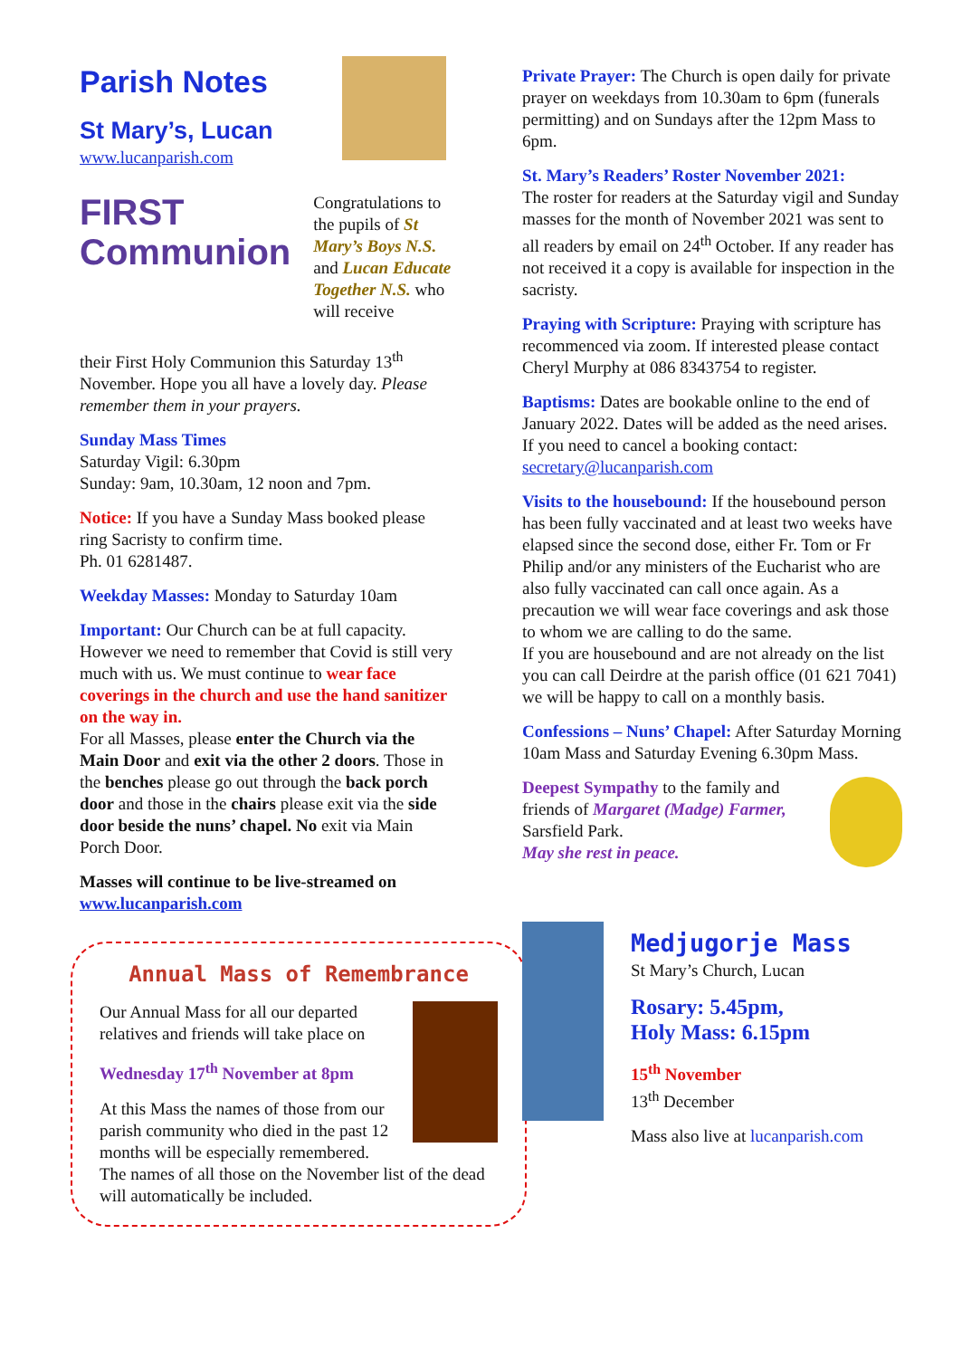Parish Notes
St Mary’s, Lucan
www.lucanparish.com
FIRST
Communion
Congratulations to the pupils of St Mary’s Boys N.S. and Lucan Educate Together N.S. who will receive
their First Holy Communion this Saturday 13<sup>th</sup> November. Hope you all have a lovely day. Please remember them in your prayers.
Sunday Mass Times
Saturday Vigil: 6.30pm
Sunday: 9am, 10.30am, 12 noon and 7pm.
Notice: If you have a Sunday Mass booked please ring Sacristy to confirm time.
Ph. 01 6281487.
Weekday Masses: Monday to Saturday 10am
Important: Our Church can be at full capacity. However we need to remember that Covid is still very much with us. We must continue to wear face coverings in the church and use the hand sanitizer on the way in.
For all Masses, please enter the Church via the Main Door and exit via the other 2 doors. Those in the benches please go out through the back porch door and those in the chairs please exit via the side door beside the nuns’ chapel. No exit via Main Porch Door.
Masses will continue to be live-streamed on www.lucanparish.com
Annual Mass of Remembrance
Our Annual Mass for all our departed relatives and friends will take place on
Wednesday 17<sup>th</sup> November at 8pm
At this Mass the names of those from our parish community who died in the past 12 months will be especially remembered.
The names of all those on the November list of the dead will automatically be included.
Private Prayer: The Church is open daily for private prayer on weekdays from 10.30am to 6pm (funerals permitting) and on Sundays after the 12pm Mass to 6pm.
St. Mary’s Readers’ Roster November 2021:
The roster for readers at the Saturday vigil and Sunday masses for the month of November 2021 was sent to all readers by email on 24<sup>th</sup> October. If any reader has not received it a copy is available for inspection in the sacristy.
Praying with Scripture: Praying with scripture has recommenced via zoom. If interested please contact Cheryl Murphy at 086 8343754 to register.
Baptisms: Dates are bookable online to the end of January 2022. Dates will be added as the need arises. If you need to cancel a booking contact: secretary@lucanparish.com
Visits to the housebound: If the housebound person has been fully vaccinated and at least two weeks have elapsed since the second dose, either Fr. Tom or Fr Philip and/or any ministers of the Eucharist who are also fully vaccinated can call once again. As a precaution we will wear face coverings and ask those to whom we are calling to do the same.
If you are housebound and are not already on the list you can call Deirdre at the parish office (01 621 7041) we will be happy to call on a monthly basis.
Confessions – Nuns’ Chapel: After Saturday Morning 10am Mass and Saturday Evening 6.30pm Mass.
Deepest Sympathy to the family and friends of Margaret (Madge) Farmer, Sarsfield Park.
May she rest in peace.
Medjugorje Mass
St Mary’s Church, Lucan
Rosary: 5.45pm,
Holy Mass: 6.15pm
15<sup>th</sup> November
13<sup>th</sup> December
Mass also live at lucanparish.com